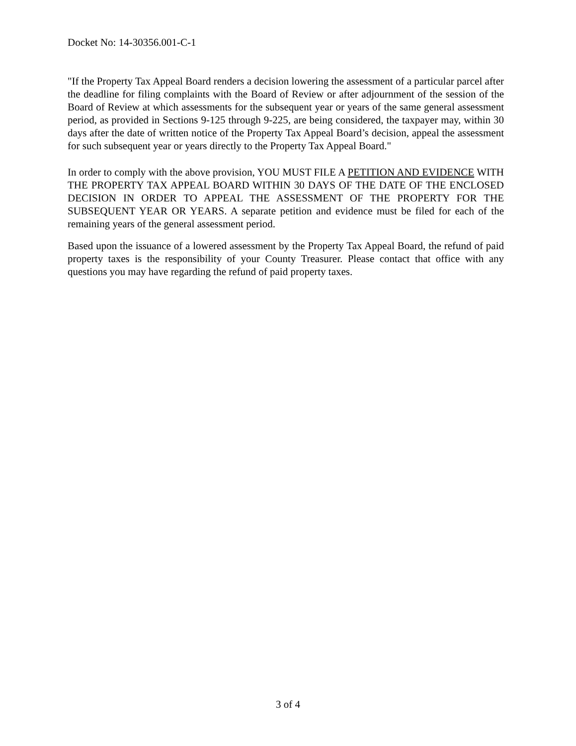Docket No: 14-30356.001-C-1
"If the Property Tax Appeal Board renders a decision lowering the assessment of a particular parcel after the deadline for filing complaints with the Board of Review or after adjournment of the session of the Board of Review at which assessments for the subsequent year or years of the same general assessment period, as provided in Sections 9-125 through 9-225, are being considered, the taxpayer may, within 30 days after the date of written notice of the Property Tax Appeal Board’s decision, appeal the assessment for such subsequent year or years directly to the Property Tax Appeal Board."
In order to comply with the above provision, YOU MUST FILE A PETITION AND EVIDENCE WITH THE PROPERTY TAX APPEAL BOARD WITHIN 30 DAYS OF THE DATE OF THE ENCLOSED DECISION IN ORDER TO APPEAL THE ASSESSMENT OF THE PROPERTY FOR THE SUBSEQUENT YEAR OR YEARS. A separate petition and evidence must be filed for each of the remaining years of the general assessment period.
Based upon the issuance of a lowered assessment by the Property Tax Appeal Board, the refund of paid property taxes is the responsibility of your County Treasurer. Please contact that office with any questions you may have regarding the refund of paid property taxes.
3 of 4